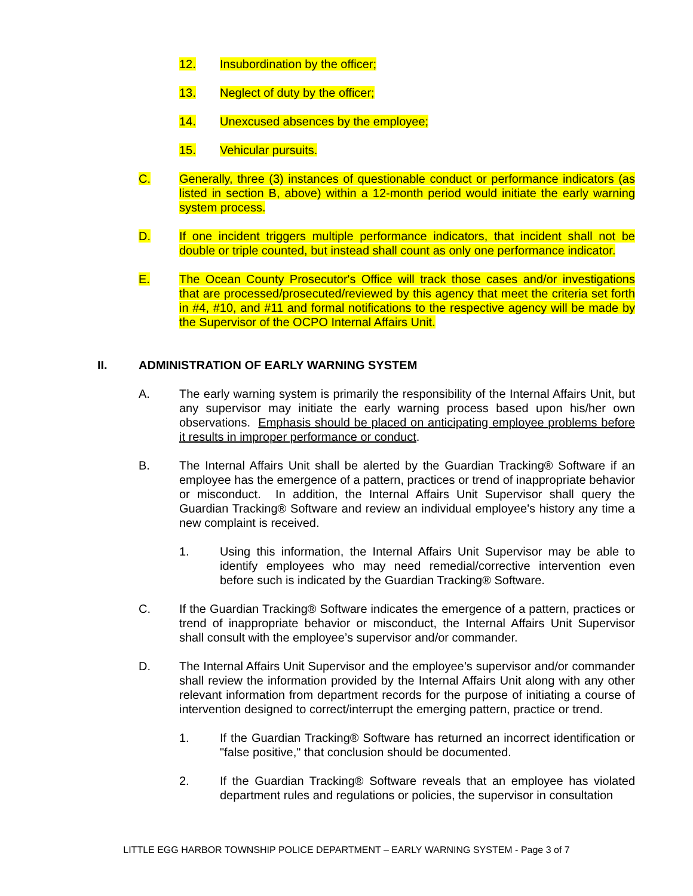12. Insubordination by the officer;
13. Neglect of duty by the officer;
14. Unexcused absences by the employee;
15. Vehicular pursuits.
C. Generally, three (3) instances of questionable conduct or performance indicators (as listed in section B, above) within a 12-month period would initiate the early warning system process.
D. If one incident triggers multiple performance indicators, that incident shall not be double or triple counted, but instead shall count as only one performance indicator.
E. The Ocean County Prosecutor's Office will track those cases and/or investigations that are processed/prosecuted/reviewed by this agency that meet the criteria set forth in #4, #10, and #11 and formal notifications to the respective agency will be made by the Supervisor of the OCPO Internal Affairs Unit.
II. ADMINISTRATION OF EARLY WARNING SYSTEM
A. The early warning system is primarily the responsibility of the Internal Affairs Unit, but any supervisor may initiate the early warning process based upon his/her own observations. Emphasis should be placed on anticipating employee problems before it results in improper performance or conduct.
B. The Internal Affairs Unit shall be alerted by the Guardian Tracking® Software if an employee has the emergence of a pattern, practices or trend of inappropriate behavior or misconduct. In addition, the Internal Affairs Unit Supervisor shall query the Guardian Tracking® Software and review an individual employee's history any time a new complaint is received.
1. Using this information, the Internal Affairs Unit Supervisor may be able to identify employees who may need remedial/corrective intervention even before such is indicated by the Guardian Tracking® Software.
C. If the Guardian Tracking® Software indicates the emergence of a pattern, practices or trend of inappropriate behavior or misconduct, the Internal Affairs Unit Supervisor shall consult with the employee’s supervisor and/or commander.
D. The Internal Affairs Unit Supervisor and the employee’s supervisor and/or commander shall review the information provided by the Internal Affairs Unit along with any other relevant information from department records for the purpose of initiating a course of intervention designed to correct/interrupt the emerging pattern, practice or trend.
1. If the Guardian Tracking® Software has returned an incorrect identification or "false positive," that conclusion should be documented.
2. If the Guardian Tracking® Software reveals that an employee has violated department rules and regulations or policies, the supervisor in consultation
LITTLE EGG HARBOR TOWNSHIP POLICE DEPARTMENT – EARLY WARNING SYSTEM - Page 3 of 7